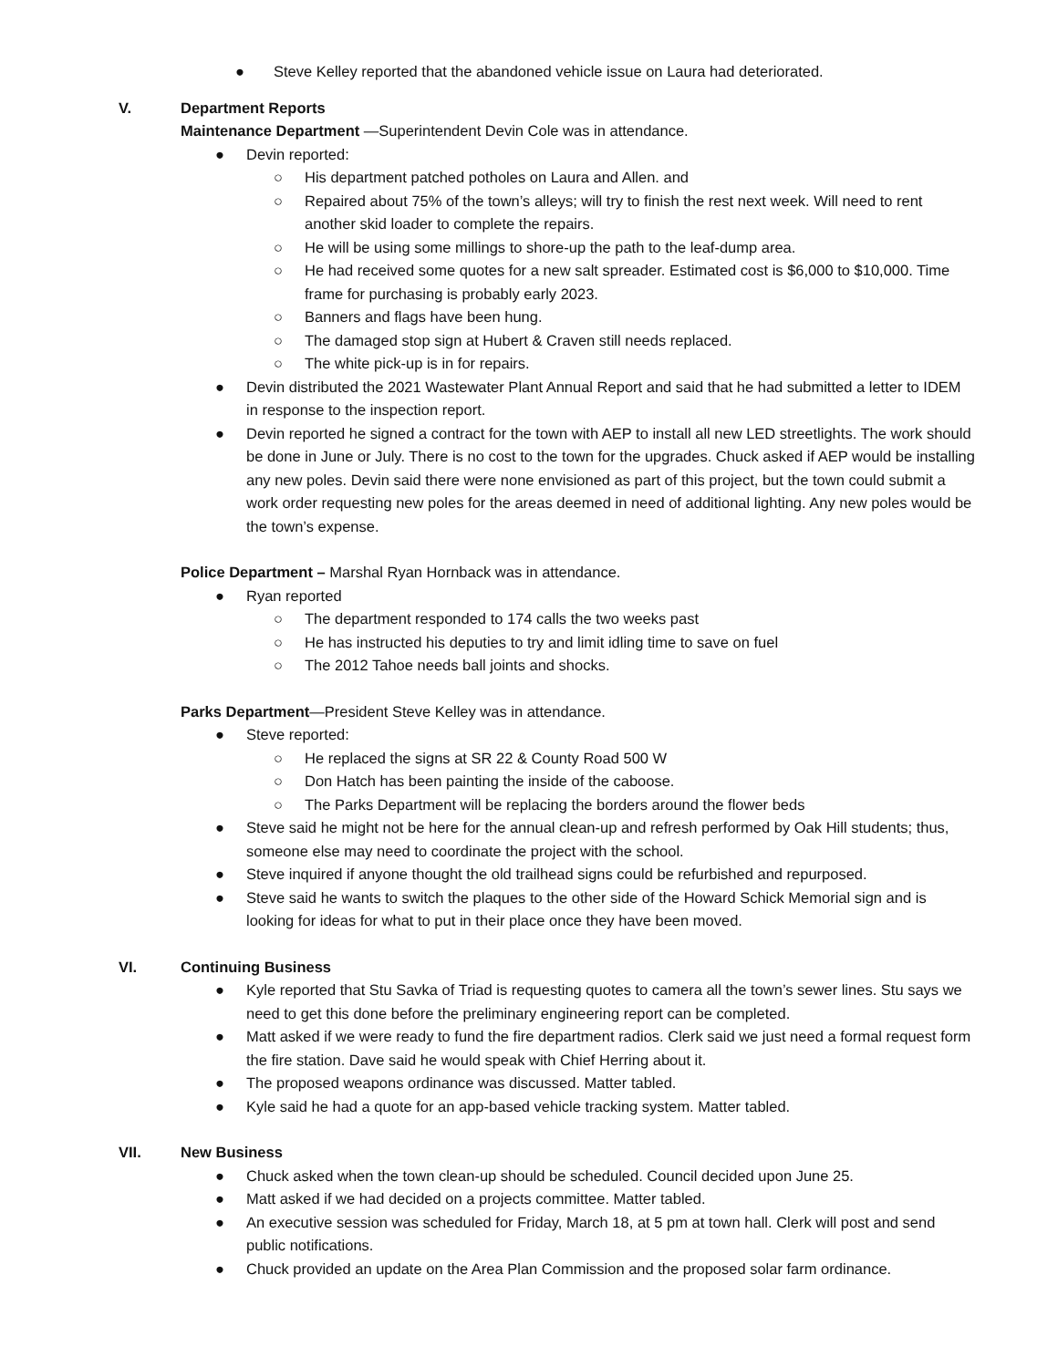● Steve Kelley reported that the abandoned vehicle issue on Laura had deteriorated.
V. Department Reports
Maintenance Department —Superintendent Devin Cole was in attendance.
● Devin reported:
○ His department patched potholes on Laura and Allen. and
○ Repaired about 75% of the town’s alleys; will try to finish the rest next week. Will need to rent another skid loader to complete the repairs.
○ He will be using some millings to shore-up the path to the leaf-dump area.
○ He had received some quotes for a new salt spreader. Estimated cost is $6,000 to $10,000. Time frame for purchasing is probably early 2023.
○ Banners and flags have been hung.
○ The damaged stop sign at Hubert & Craven still needs replaced.
○ The white pick-up is in for repairs.
● Devin distributed the 2021 Wastewater Plant Annual Report and said that he had submitted a letter to IDEM in response to the inspection report.
● Devin reported he signed a contract for the town with AEP to install all new LED streetlights. The work should be done in June or July. There is no cost to the town for the upgrades. Chuck asked if AEP would be installing any new poles. Devin said there were none envisioned as part of this project, but the town could submit a work order requesting new poles for the areas deemed in need of additional lighting. Any new poles would be the town’s expense.
Police Department – Marshal Ryan Hornback was in attendance.
● Ryan reported
○ The department responded to 174 calls the two weeks past
○ He has instructed his deputies to try and limit idling time to save on fuel
○ The 2012 Tahoe needs ball joints and shocks.
Parks Department—President Steve Kelley was in attendance.
● Steve reported:
○ He replaced the signs at SR 22 & County Road 500 W
○ Don Hatch has been painting the inside of the caboose.
○ The Parks Department will be replacing the borders around the flower beds
● Steve said he might not be here for the annual clean-up and refresh performed by Oak Hill students; thus, someone else may need to coordinate the project with the school.
● Steve inquired if anyone thought the old trailhead signs could be refurbished and repurposed.
● Steve said he wants to switch the plaques to the other side of the Howard Schick Memorial sign and is looking for ideas for what to put in their place once they have been moved.
VI. Continuing Business
● Kyle reported that Stu Savka of Triad is requesting quotes to camera all the town’s sewer lines. Stu says we need to get this done before the preliminary engineering report can be completed.
● Matt asked if we were ready to fund the fire department radios. Clerk said we just need a formal request form the fire station. Dave said he would speak with Chief Herring about it.
● The proposed weapons ordinance was discussed. Matter tabled.
● Kyle said he had a quote for an app-based vehicle tracking system. Matter tabled.
VII. New Business
● Chuck asked when the town clean-up should be scheduled. Council decided upon June 25.
● Matt asked if we had decided on a projects committee. Matter tabled.
● An executive session was scheduled for Friday, March 18, at 5 pm at town hall. Clerk will post and send public notifications.
● Chuck provided an update on the Area Plan Commission and the proposed solar farm ordinance.